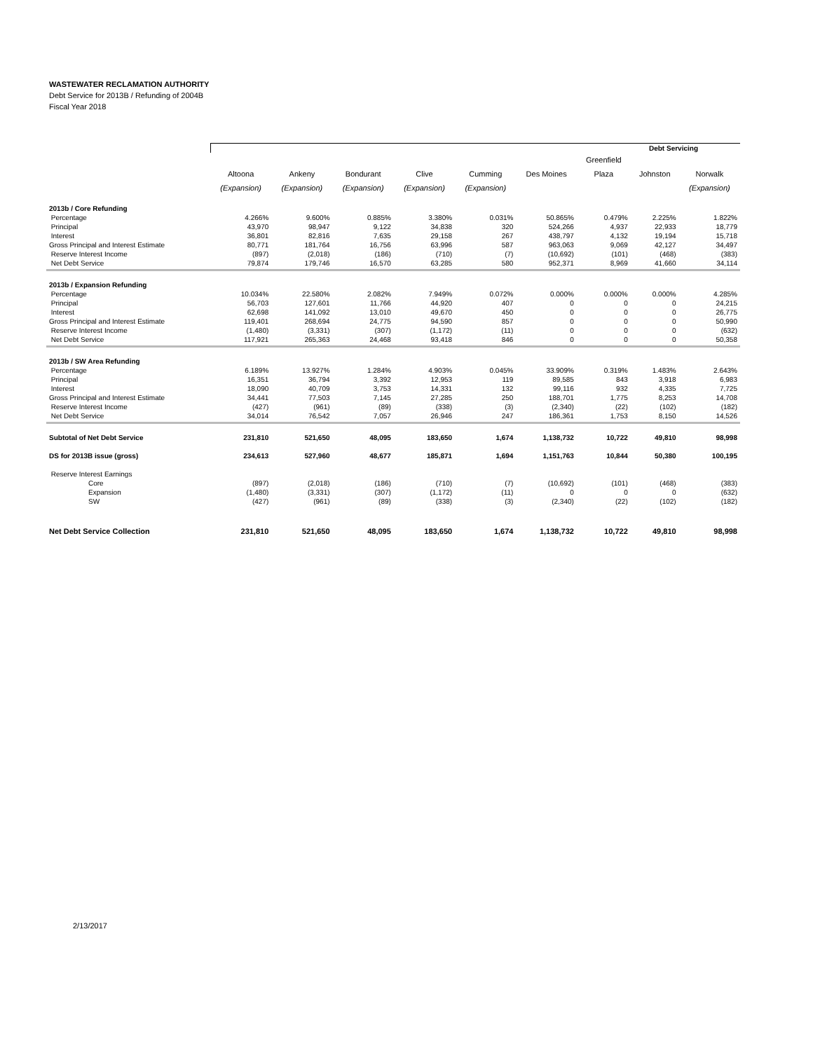WASTEWATER RECLAMATION AUTHORITY
Debt Service for 2013B / Refunding of 2004B
Fiscal Year 2018
| | Debt Servicing | | | | | | | | |
| --- | --- | --- | --- | --- | --- | --- | --- | --- | --- |
| | | | | | | | Greenfield | | |
| | Altoona | Ankeny | Bondurant | Clive | Cumming | Des Moines | Plaza | Johnston | Norwalk |
| | (Expansion) | (Expansion) | (Expansion) | (Expansion) | (Expansion) | | | | (Expansion) |
| 2013b / Core Refunding | | | | | | | | | |
| Percentage | 4.266% | 9.600% | 0.885% | 3.380% | 0.031% | 50.865% | 0.479% | 2.225% | 1.822% |
| Principal | 43,970 | 98,947 | 9,122 | 34,838 | 320 | 524,266 | 4,937 | 22,933 | 18,779 |
| Interest | 36,801 | 82,816 | 7,635 | 29,158 | 267 | 438,797 | 4,132 | 19,194 | 15,718 |
| Gross Principal and Interest Estimate | 80,771 | 181,764 | 16,756 | 63,996 | 587 | 963,063 | 9,069 | 42,127 | 34,497 |
| Reserve Interest Income | (897) | (2,018) | (186) | (710) | (7) | (10,692) | (101) | (468) | (383) |
| Net Debt Service | 79,874 | 179,746 | 16,570 | 63,285 | 580 | 952,371 | 8,969 | 41,660 | 34,114 |
| 2013b / Expansion Refunding | | | | | | | | | |
| Percentage | 10.034% | 22.580% | 2.082% | 7.949% | 0.072% | 0.000% | 0.000% | 0.000% | 4.285% |
| Principal | 56,703 | 127,601 | 11,766 | 44,920 | 407 | 0 | 0 | 0 | 24,215 |
| Interest | 62,698 | 141,092 | 13,010 | 49,670 | 450 | 0 | 0 | 0 | 26,775 |
| Gross Principal and Interest Estimate | 119,401 | 268,694 | 24,775 | 94,590 | 857 | 0 | 0 | 0 | 50,990 |
| Reserve Interest Income | (1,480) | (3,331) | (307) | (1,172) | (11) | 0 | 0 | 0 | (632) |
| Net Debt Service | 117,921 | 265,363 | 24,468 | 93,418 | 846 | 0 | 0 | 0 | 50,358 |
| 2013b / SW Area Refunding | | | | | | | | | |
| Percentage | 6.189% | 13.927% | 1.284% | 4.903% | 0.045% | 33.909% | 0.319% | 1.483% | 2.643% |
| Principal | 16,351 | 36,794 | 3,392 | 12,953 | 119 | 89,585 | 843 | 3,918 | 6,983 |
| Interest | 18,090 | 40,709 | 3,753 | 14,331 | 132 | 99,116 | 932 | 4,335 | 7,725 |
| Gross Principal and Interest Estimate | 34,441 | 77,503 | 7,145 | 27,285 | 250 | 188,701 | 1,775 | 8,253 | 14,708 |
| Reserve Interest Income | (427) | (961) | (89) | (338) | (3) | (2,340) | (22) | (102) | (182) |
| Net Debt Service | 34,014 | 76,542 | 7,057 | 26,946 | 247 | 186,361 | 1,753 | 8,150 | 14,526 |
| Subtotal of Net Debt Service | 231,810 | 521,650 | 48,095 | 183,650 | 1,674 | 1,138,732 | 10,722 | 49,810 | 98,998 |
| DS for 2013B issue (gross) | 234,613 | 527,960 | 48,677 | 185,871 | 1,694 | 1,151,763 | 10,844 | 50,380 | 100,195 |
| Reserve Interest Earnings | | | | | | | | | |
| Core | (897) | (2,018) | (186) | (710) | (7) | (10,692) | (101) | (468) | (383) |
| Expansion | (1,480) | (3,331) | (307) | (1,172) | (11) | 0 | 0 | 0 | (632) |
| SW | (427) | (961) | (89) | (338) | (3) | (2,340) | (22) | (102) | (182) |
| Net Debt Service Collection | 231,810 | 521,650 | 48,095 | 183,650 | 1,674 | 1,138,732 | 10,722 | 49,810 | 98,998 |
2/13/2017